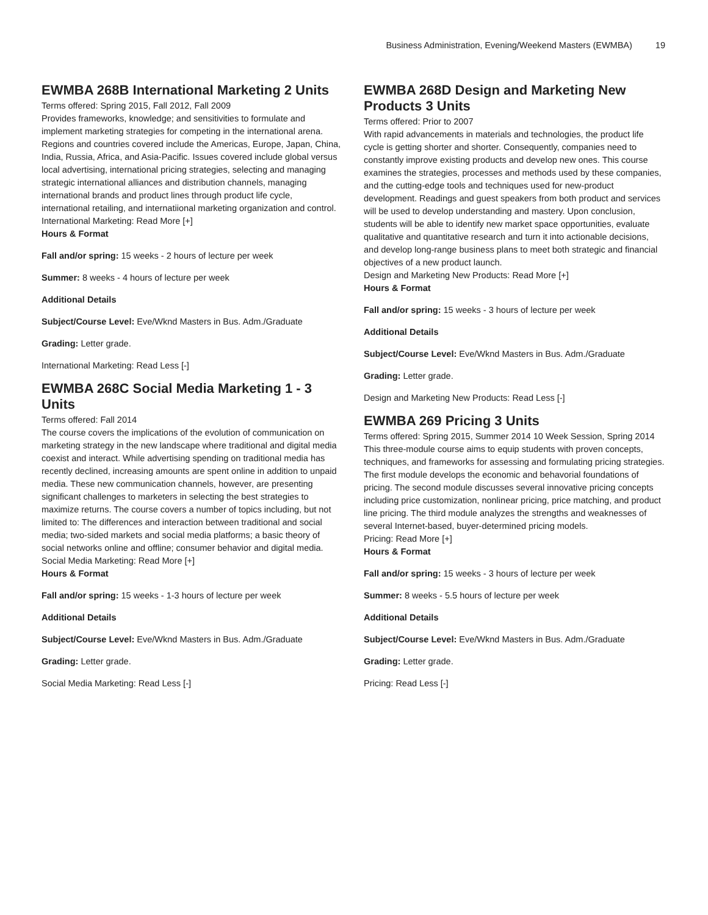Business Administration, Evening/Weekend Masters (EWMBA) 19
EWMBA 268B International Marketing 2 Units
Terms offered: Spring 2015, Fall 2012, Fall 2009
Provides frameworks, knowledge; and sensitivities to formulate and implement marketing strategies for competing in the international arena. Regions and countries covered include the Americas, Europe, Japan, China, India, Russia, Africa, and Asia-Pacific. Issues covered include global versus local advertising, international pricing strategies, selecting and managing strategic international alliances and distribution channels, managing international brands and product lines through product life cycle, international retailing, and internatiional marketing organization and control.
International Marketing: Read More [+]
Hours & Format
Fall and/or spring: 15 weeks - 2 hours of lecture per week
Summer: 8 weeks - 4 hours of lecture per week
Additional Details
Subject/Course Level: Eve/Wknd Masters in Bus. Adm./Graduate
Grading: Letter grade.
International Marketing: Read Less [-]
EWMBA 268C Social Media Marketing 1 - 3 Units
Terms offered: Fall 2014
The course covers the implications of the evolution of communication on marketing strategy in the new landscape where traditional and digital media coexist and interact. While advertising spending on traditional media has recently declined, increasing amounts are spent online in addition to unpaid media. These new communication channels, however, are presenting significant challenges to marketers in selecting the best strategies to maximize returns. The course covers a number of topics including, but not limited to: The differences and interaction between traditional and social media; two-sided markets and social media platforms; a basic theory of social networks online and offline; consumer behavior and digital media.
Social Media Marketing: Read More [+]
Hours & Format
Fall and/or spring: 15 weeks - 1-3 hours of lecture per week
Additional Details
Subject/Course Level: Eve/Wknd Masters in Bus. Adm./Graduate
Grading: Letter grade.
Social Media Marketing: Read Less [-]
EWMBA 268D Design and Marketing New Products 3 Units
Terms offered: Prior to 2007
With rapid advancements in materials and technologies, the product life cycle is getting shorter and shorter. Consequently, companies need to constantly improve existing products and develop new ones. This course examines the strategies, processes and methods used by these companies, and the cutting-edge tools and techniques used for new-product development. Readings and guest speakers from both product and services will be used to develop understanding and mastery. Upon conclusion, students will be able to identify new market space opportunities, evaluate qualitative and quantitative research and turn it into actionable decisions, and develop long-range business plans to meet both strategic and financial objectives of a new product launch.
Design and Marketing New Products: Read More [+]
Hours & Format
Fall and/or spring: 15 weeks - 3 hours of lecture per week
Additional Details
Subject/Course Level: Eve/Wknd Masters in Bus. Adm./Graduate
Grading: Letter grade.
Design and Marketing New Products: Read Less [-]
EWMBA 269 Pricing 3 Units
Terms offered: Spring 2015, Summer 2014 10 Week Session, Spring 2014
This three-module course aims to equip students with proven concepts, techniques, and frameworks for assessing and formulating pricing strategies. The first module develops the economic and behavorial foundations of pricing. The second module discusses several innovative pricing concepts including price customization, nonlinear pricing, price matching, and product line pricing. The third module analyzes the strengths and weaknesses of several Internet-based, buyer-determined pricing models.
Pricing: Read More [+]
Hours & Format
Fall and/or spring: 15 weeks - 3 hours of lecture per week
Summer: 8 weeks - 5.5 hours of lecture per week
Additional Details
Subject/Course Level: Eve/Wknd Masters in Bus. Adm./Graduate
Grading: Letter grade.
Pricing: Read Less [-]